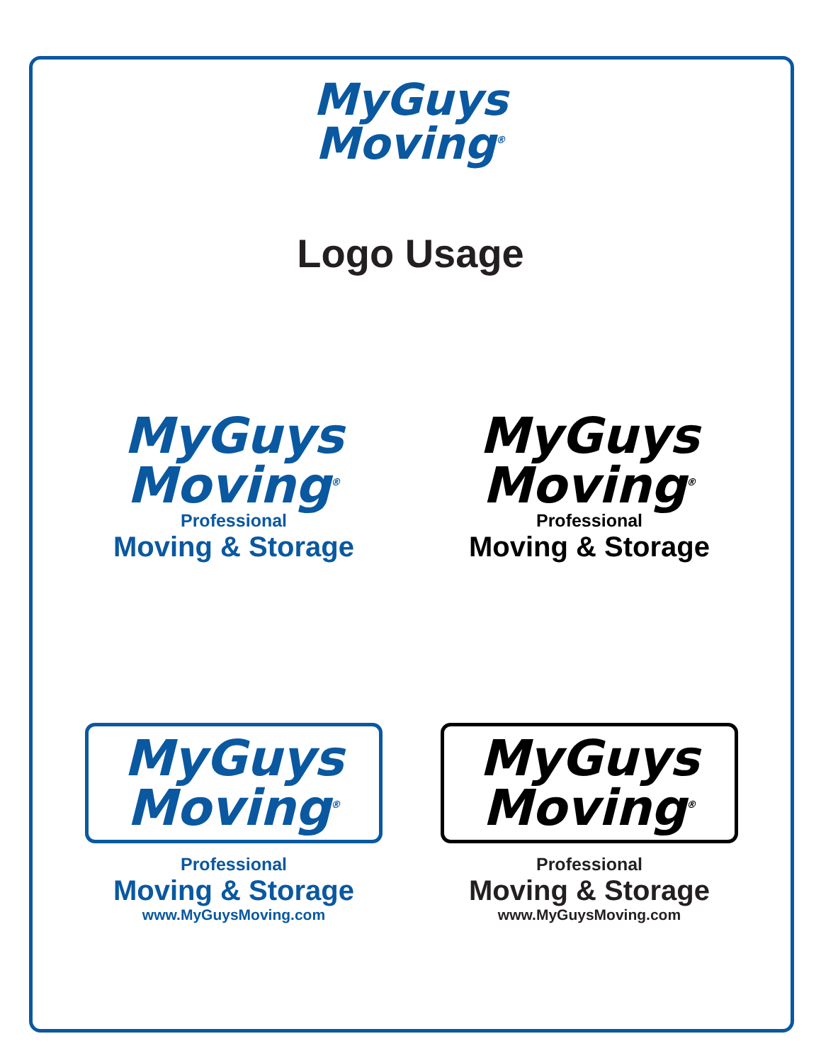MyGuys
Moving<sup>®</sup>
Logo Usage
MyGuys
Moving<sup>®</sup>
Professional
Moving & Storage
MyGuys
Moving<sup>®</sup>
Professional
Moving & Storage
MyGuys
Moving<sup>®</sup>
Professional
Moving & Storage
www.MyGuysMoving.com
MyGuys
Moving<sup>®</sup>
Professional
Moving & Storage
www.MyGuysMoving.com